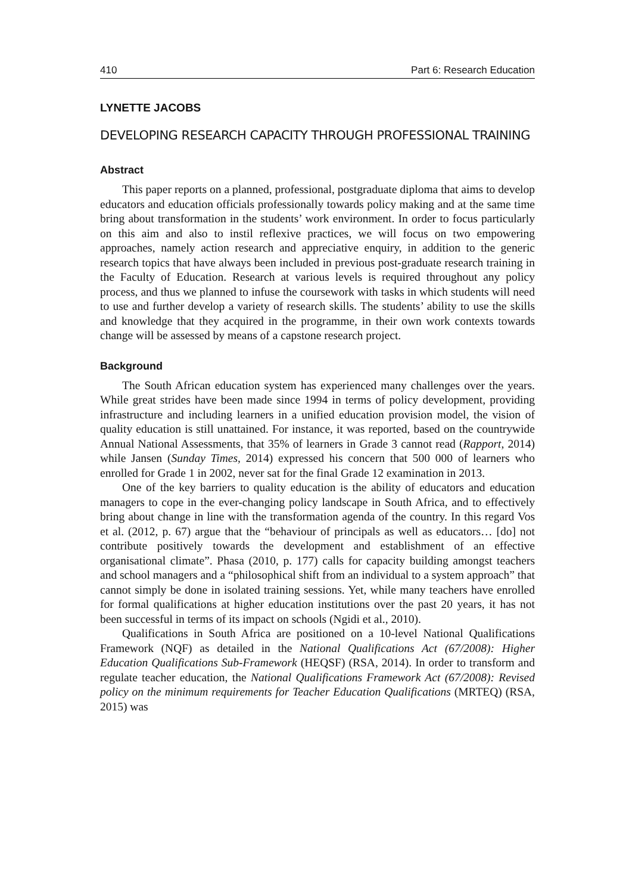410 Part 6: Research Education
LYNETTE JACOBS
DEVELOPING RESEARCH CAPACITY THROUGH PROFESSIONAL TRAINING
Abstract
This paper reports on a planned, professional, postgraduate diploma that aims to develop educators and education officials professionally towards policy making and at the same time bring about transformation in the students’ work environment. In order to focus particularly on this aim and also to instil reflexive practices, we will focus on two empowering approaches, namely action research and appreciative enquiry, in addition to the generic research topics that have always been included in previous post-graduate research training in the Faculty of Education. Research at various levels is required throughout any policy process, and thus we planned to infuse the coursework with tasks in which students will need to use and further develop a variety of research skills. The students’ ability to use the skills and knowledge that they acquired in the programme, in their own work contexts towards change will be assessed by means of a capstone research project.
Background
The South African education system has experienced many challenges over the years. While great strides have been made since 1994 in terms of policy development, providing infrastructure and including learners in a unified education provision model, the vision of quality education is still unattained. For instance, it was reported, based on the countrywide Annual National Assessments, that 35% of learners in Grade 3 cannot read (Rapport, 2014) while Jansen (Sunday Times, 2014) expressed his concern that 500 000 of learners who enrolled for Grade 1 in 2002, never sat for the final Grade 12 examination in 2013.
One of the key barriers to quality education is the ability of educators and education managers to cope in the ever-changing policy landscape in South Africa, and to effectively bring about change in line with the transformation agenda of the country. In this regard Vos et al. (2012, p. 67) argue that the “behaviour of principals as well as educators… [do] not contribute positively towards the development and establishment of an effective organisational climate”. Phasa (2010, p. 177) calls for capacity building amongst teachers and school managers and a “philosophical shift from an individual to a system approach” that cannot simply be done in isolated training sessions. Yet, while many teachers have enrolled for formal qualifications at higher education institutions over the past 20 years, it has not been successful in terms of its impact on schools (Ngidi et al., 2010).
Qualifications in South Africa are positioned on a 10-level National Qualifications Framework (NQF) as detailed in the National Qualifications Act (67/2008): Higher Education Qualifications Sub-Framework (HEQSF) (RSA, 2014). In order to transform and regulate teacher education, the National Qualifications Framework Act (67/2008): Revised policy on the minimum requirements for Teacher Education Qualifications (MRTEQ) (RSA, 2015) was